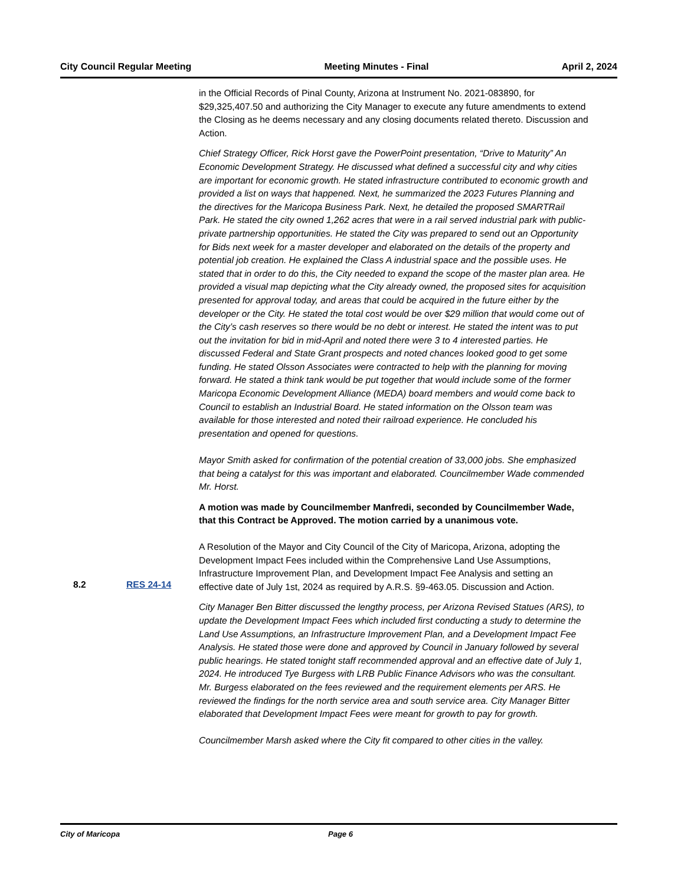City Council Regular Meeting Meeting Minutes - Final April 2, 2024
in the Official Records of Pinal County, Arizona at Instrument No. 2021-083890, for $29,325,407.50 and authorizing the City Manager to execute any future amendments to extend the Closing as he deems necessary and any closing documents related thereto. Discussion and Action.
Chief Strategy Officer, Rick Horst gave the PowerPoint presentation, “Drive to Maturity” An Economic Development Strategy. He discussed what defined a successful city and why cities are important for economic growth. He stated infrastructure contributed to economic growth and provided a list on ways that happened. Next, he summarized the 2023 Futures Planning and the directives for the Maricopa Business Park. Next, he detailed the proposed SMARTRail Park. He stated the city owned 1,262 acres that were in a rail served industrial park with public-private partnership opportunities. He stated the City was prepared to send out an Opportunity for Bids next week for a master developer and elaborated on the details of the property and potential job creation. He explained the Class A industrial space and the possible uses. He stated that in order to do this, the City needed to expand the scope of the master plan area. He provided a visual map depicting what the City already owned, the proposed sites for acquisition presented for approval today, and areas that could be acquired in the future either by the developer or the City. He stated the total cost would be over $29 million that would come out of the City’s cash reserves so there would be no debt or interest. He stated the intent was to put out the invitation for bid in mid-April and noted there were 3 to 4 interested parties. He discussed Federal and State Grant prospects and noted chances looked good to get some funding. He stated Olsson Associates were contracted to help with the planning for moving forward. He stated a think tank would be put together that would include some of the former Maricopa Economic Development Alliance (MEDA) board members and would come back to Council to establish an Industrial Board. He stated information on the Olsson team was available for those interested and noted their railroad experience. He concluded his presentation and opened for questions.
Mayor Smith asked for confirmation of the potential creation of 33,000 jobs. She emphasized that being a catalyst for this was important and elaborated. Councilmember Wade commended Mr. Horst.
A motion was made by Councilmember Manfredi, seconded by Councilmember Wade, that this Contract be Approved. The motion carried by a unanimous vote.
A Resolution of the Mayor and City Council of the City of Maricopa, Arizona, adopting the Development Impact Fees included within the Comprehensive Land Use Assumptions, Infrastructure Improvement Plan, and Development Impact Fee Analysis and setting an effective date of July 1st, 2024 as required by A.R.S. §9-463.05. Discussion and Action.
City Manager Ben Bitter discussed the lengthy process, per Arizona Revised Statues (ARS), to update the Development Impact Fees which included first conducting a study to determine the Land Use Assumptions, an Infrastructure Improvement Plan, and a Development Impact Fee Analysis. He stated those were done and approved by Council in January followed by several public hearings. He stated tonight staff recommended approval and an effective date of July 1, 2024. He introduced Tye Burgess with LRB Public Finance Advisors who was the consultant. Mr. Burgess elaborated on the fees reviewed and the requirement elements per ARS. He reviewed the findings for the north service area and south service area. City Manager Bitter elaborated that Development Impact Fees were meant for growth to pay for growth.
Councilmember Marsh asked where the City fit compared to other cities in the valley.
8.2 RES 24-14
City of Maricopa Page 6